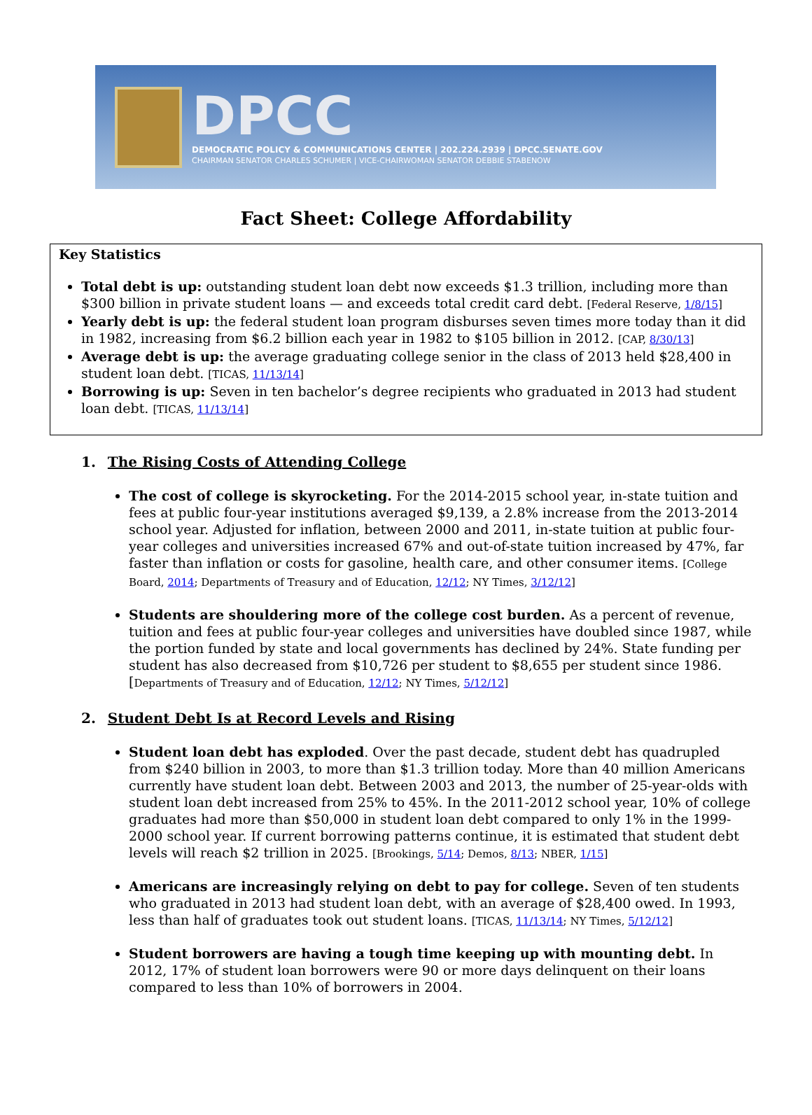DPCC
DEMOCRATIC POLICY & COMMUNICATIONS CENTER | 202.224.2939 | DPCC.SENATE.GOV
CHAIRMAN SENATOR CHARLES SCHUMER | VICE-CHAIRWOMAN SENATOR DEBBIE STABENOW
Fact Sheet: College Affordability
Key Statistics
Total debt is up: outstanding student loan debt now exceeds $1.3 trillion, including more than $300 billion in private student loans — and exceeds total credit card debt. [Federal Reserve, 1/8/15]
Yearly debt is up: the federal student loan program disburses seven times more today than it did in 1982, increasing from $6.2 billion each year in 1982 to $105 billion in 2012. [CAP, 8/30/13]
Average debt is up: the average graduating college senior in the class of 2013 held $28,400 in student loan debt. [TICAS, 11/13/14]
Borrowing is up: Seven in ten bachelor’s degree recipients who graduated in 2013 had student loan debt. [TICAS, 11/13/14]
1. The Rising Costs of Attending College
The cost of college is skyrocketing. For the 2014-2015 school year, in-state tuition and fees at public four-year institutions averaged $9,139, a 2.8% increase from the 2013-2014 school year. Adjusted for inflation, between 2000 and 2011, in-state tuition at public four-year colleges and universities increased 67% and out-of-state tuition increased by 47%, far faster than inflation or costs for gasoline, health care, and other consumer items. [College Board, 2014; Departments of Treasury and of Education, 12/12; NY Times, 3/12/12]
Students are shouldering more of the college cost burden. As a percent of revenue, tuition and fees at public four-year colleges and universities have doubled since 1987, while the portion funded by state and local governments has declined by 24%. State funding per student has also decreased from $10,726 per student to $8,655 per student since 1986. [Departments of Treasury and of Education, 12/12; NY Times, 5/12/12]
2. Student Debt Is at Record Levels and Rising
Student loan debt has exploded. Over the past decade, student debt has quadrupled from $240 billion in 2003, to more than $1.3 trillion today. More than 40 million Americans currently have student loan debt. Between 2003 and 2013, the number of 25-year-olds with student loan debt increased from 25% to 45%. In the 2011-2012 school year, 10% of college graduates had more than $50,000 in student loan debt compared to only 1% in the 1999-2000 school year. If current borrowing patterns continue, it is estimated that student debt levels will reach $2 trillion in 2025. [Brookings, 5/14; Demos, 8/13; NBER, 1/15]
Americans are increasingly relying on debt to pay for college. Seven of ten students who graduated in 2013 had student loan debt, with an average of $28,400 owed. In 1993, less than half of graduates took out student loans. [TICAS, 11/13/14; NY Times, 5/12/12]
Student borrowers are having a tough time keeping up with mounting debt. In 2012, 17% of student loan borrowers were 90 or more days delinquent on their loans compared to less than 10% of borrowers in 2004.